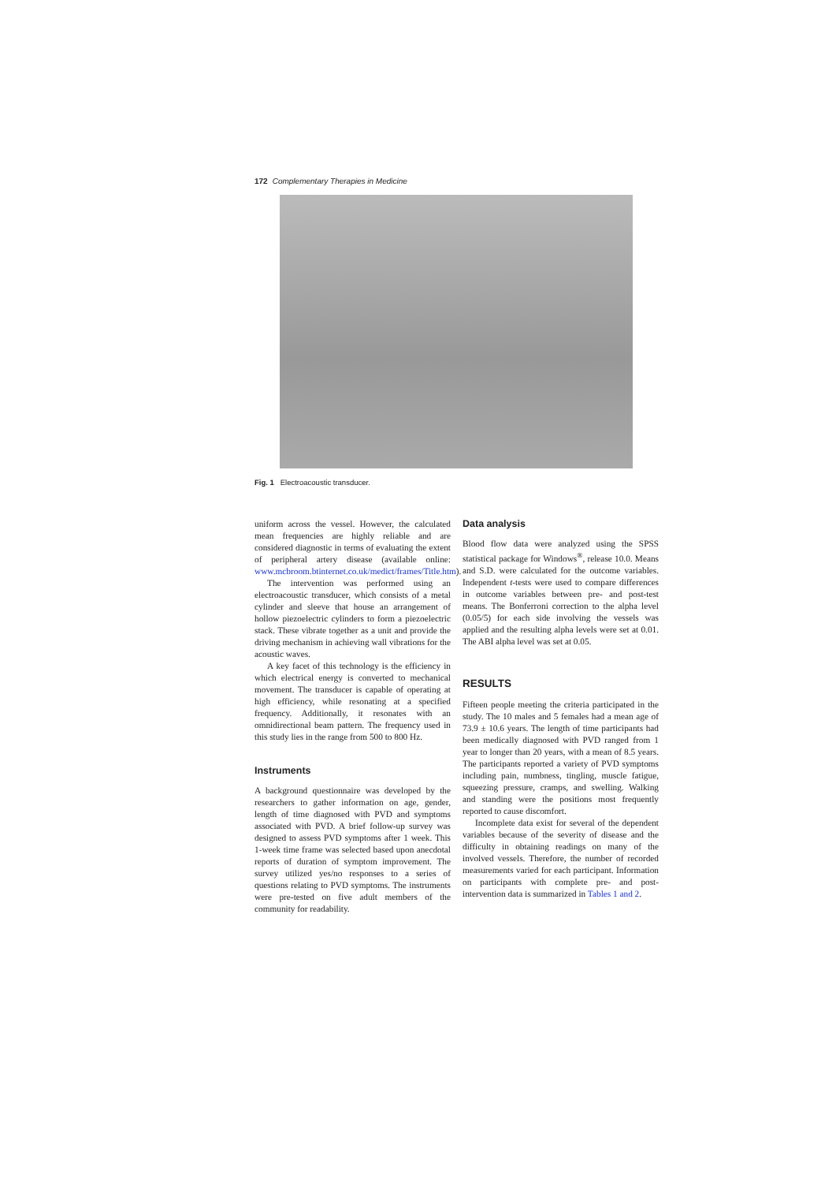172 Complementary Therapies in Medicine
Fig. 1 Electroacoustic transducer.
uniform across the vessel. However, the calculated mean frequencies are highly reliable and are considered diagnostic in terms of evaluating the extent of peripheral artery disease (available online: www.mcbroom.btinternet.co.uk/medict/frames/Title.htm).
The intervention was performed using an electroacoustic transducer, which consists of a metal cylinder and sleeve that house an arrangement of hollow piezoelectric cylinders to form a piezoelectric stack. These vibrate together as a unit and provide the driving mechanism in achieving wall vibrations for the acoustic waves.
A key facet of this technology is the efficiency in which electrical energy is converted to mechanical movement. The transducer is capable of operating at high efficiency, while resonating at a specified frequency. Additionally, it resonates with an omnidirectional beam pattern. The frequency used in this study lies in the range from 500 to 800 Hz.
Instruments
A background questionnaire was developed by the researchers to gather information on age, gender, length of time diagnosed with PVD and symptoms associated with PVD. A brief follow-up survey was designed to assess PVD symptoms after 1 week. This 1-week time frame was selected based upon anecdotal reports of duration of symptom improvement. The survey utilized yes/no responses to a series of questions relating to PVD symptoms. The instruments were pre-tested on five adult members of the community for readability.
Data analysis
Blood flow data were analyzed using the SPSS statistical package for Windows<sup>®</sup>, release 10.0. Means and S.D. were calculated for the outcome variables. Independent t-tests were used to compare differences in outcome variables between pre- and post-test means. The Bonferroni correction to the alpha level (0.05/5) for each side involving the vessels was applied and the resulting alpha levels were set at 0.01. The ABI alpha level was set at 0.05.
RESULTS
Fifteen people meeting the criteria participated in the study. The 10 males and 5 females had a mean age of 73.9 ± 10.6 years. The length of time participants had been medically diagnosed with PVD ranged from 1 year to longer than 20 years, with a mean of 8.5 years. The participants reported a variety of PVD symptoms including pain, numbness, tingling, muscle fatigue, squeezing pressure, cramps, and swelling. Walking and standing were the positions most frequently reported to cause discomfort.
Incomplete data exist for several of the dependent variables because of the severity of disease and the difficulty in obtaining readings on many of the involved vessels. Therefore, the number of recorded measurements varied for each participant. Information on participants with complete pre- and post-intervention data is summarized in Tables 1 and 2.